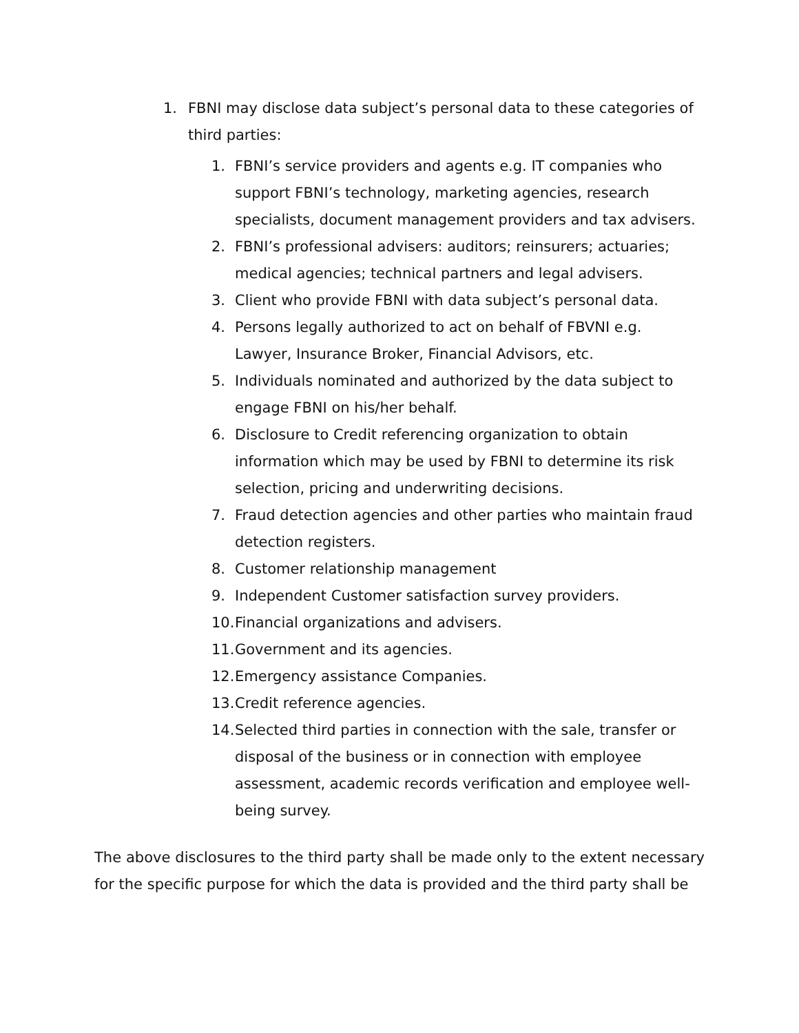1. FBNI may disclose data subject’s personal data to these categories of third parties:
1. FBNI’s service providers and agents e.g. IT companies who support FBNI’s technology, marketing agencies, research specialists, document management providers and tax advisers.
2. FBNI’s professional advisers: auditors; reinsurers; actuaries; medical agencies; technical partners and legal advisers.
3. Client who provide FBNI with data subject’s personal data.
4. Persons legally authorized to act on behalf of FBVNI e.g. Lawyer, Insurance Broker, Financial Advisors, etc.
5. Individuals nominated and authorized by the data subject to engage FBNI on his/her behalf.
6. Disclosure to Credit referencing organization to obtain information which may be used by FBNI to determine its risk selection, pricing and underwriting decisions.
7. Fraud detection agencies and other parties who maintain fraud detection registers.
8. Customer relationship management
9. Independent Customer satisfaction survey providers.
10. Financial organizations and advisers.
11. Government and its agencies.
12. Emergency assistance Companies.
13. Credit reference agencies.
14. Selected third parties in connection with the sale, transfer or disposal of the business or in connection with employee assessment, academic records verification and employee well-being survey.
The above disclosures to the third party shall be made only to the extent necessary for the specific purpose for which the data is provided and the third party shall be